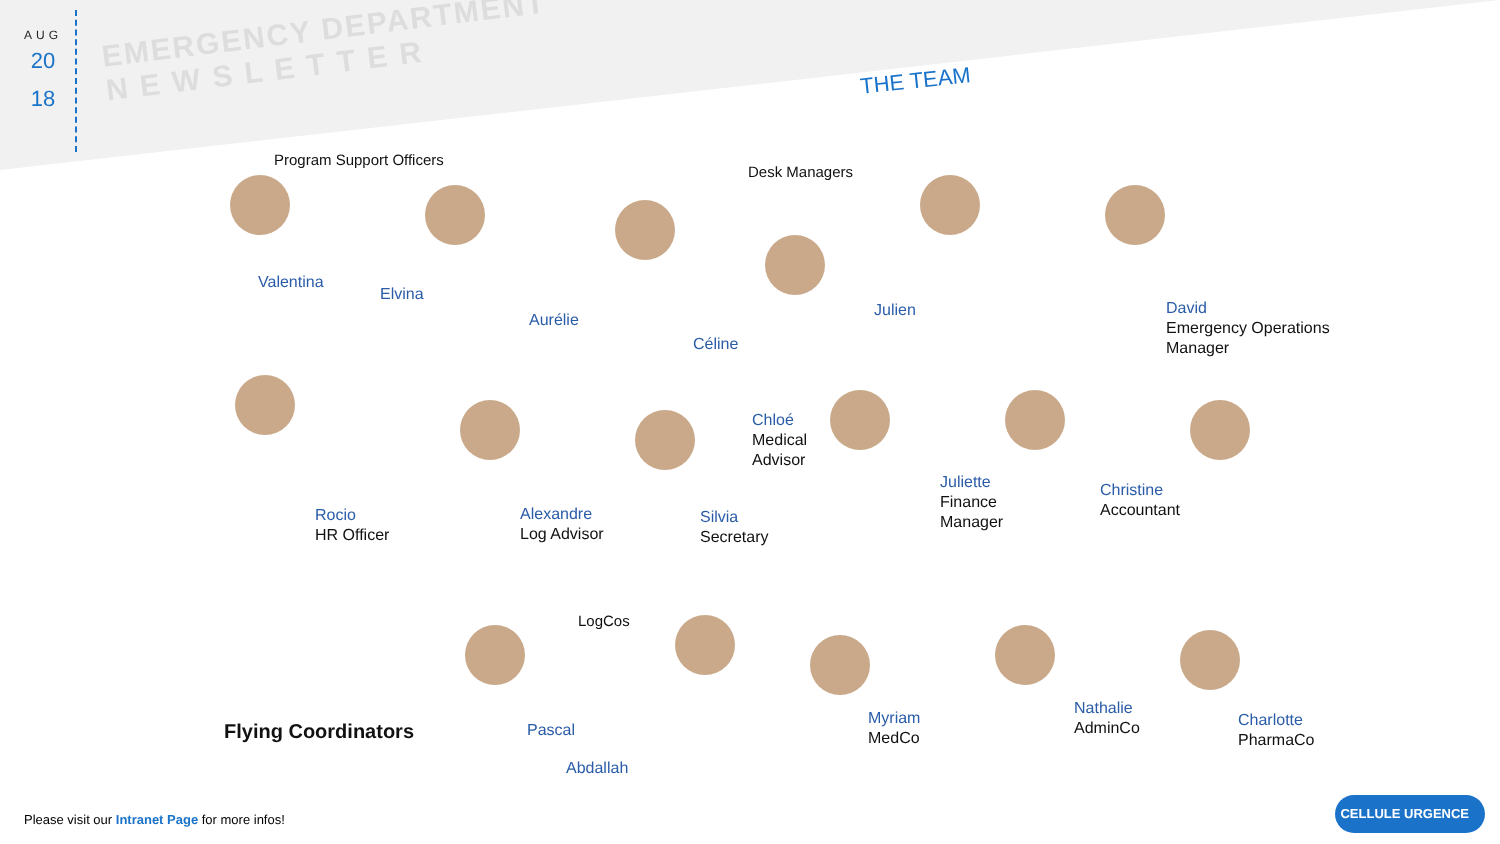AUG
20
18
EMERGENCY DEPARTMENT
N E W S L E T T E R
THE TEAM
Program Support Officers
Desk Managers
LogCos
Flying Coordinators
Valentina
Elvina
Aurélie
Céline
Julien
David
Emergency Operations
Manager
Rocio
HR Officer
Alexandre
Log Advisor
Silvia
Secretary
Chloé
Medical
Advisor
Juliette
Finance
Manager
Christine
Accountant
Pascal
Abdallah
Myriam
MedCo
Nathalie
AdminCo
Charlotte
PharmaCo
Please visit our Intranet Page for more infos!
CELLULE URGENCE